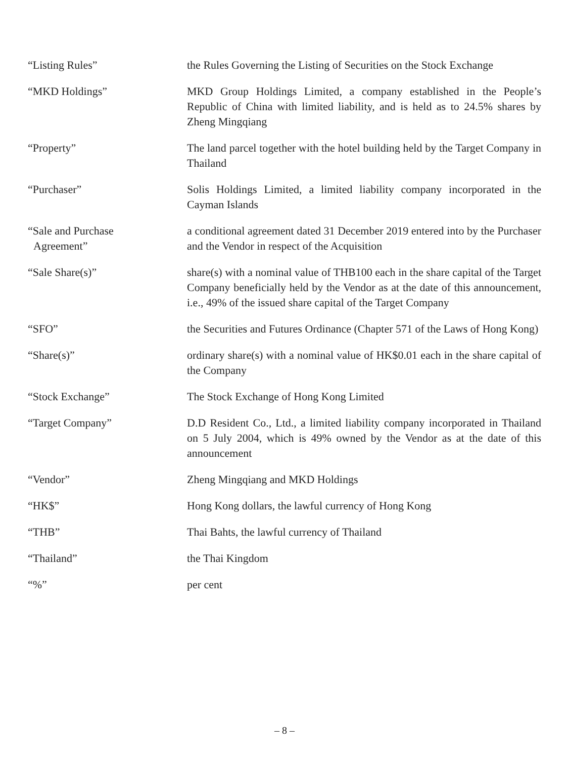“Listing Rules” the Rules Governing the Listing of Securities on the Stock Exchange
“MKD Holdings” MKD Group Holdings Limited, a company established in the People’s Republic of China with limited liability, and is held as to 24.5% shares by Zheng Mingqiang
“Property” The land parcel together with the hotel building held by the Target Company in Thailand
“Purchaser” Solis Holdings Limited, a limited liability company incorporated in the Cayman Islands
“Sale and Purchase
Agreement”
a conditional agreement dated 31 December 2019 entered into by the Purchaser and the Vendor in respect of the Acquisition
“Sale Share(s)” share(s) with a nominal value of THB100 each in the share capital of the Target Company beneficially held by the Vendor as at the date of this announcement, i.e., 49% of the issued share capital of the Target Company
“SFO” the Securities and Futures Ordinance (Chapter 571 of the Laws of Hong Kong)
“Share(s)” ordinary share(s) with a nominal value of HK$0.01 each in the share capital of the Company
“Stock Exchange” The Stock Exchange of Hong Kong Limited
“Target Company” D.D Resident Co., Ltd., a limited liability company incorporated in Thailand on 5 July 2004, which is 49% owned by the Vendor as at the date of this announcement
“Vendor” Zheng Mingqiang and MKD Holdings
“HK$” Hong Kong dollars, the lawful currency of Hong Kong
“THB” Thai Bahts, the lawful currency of Thailand
“Thailand” the Thai Kingdom
“%” per cent
– 8 –